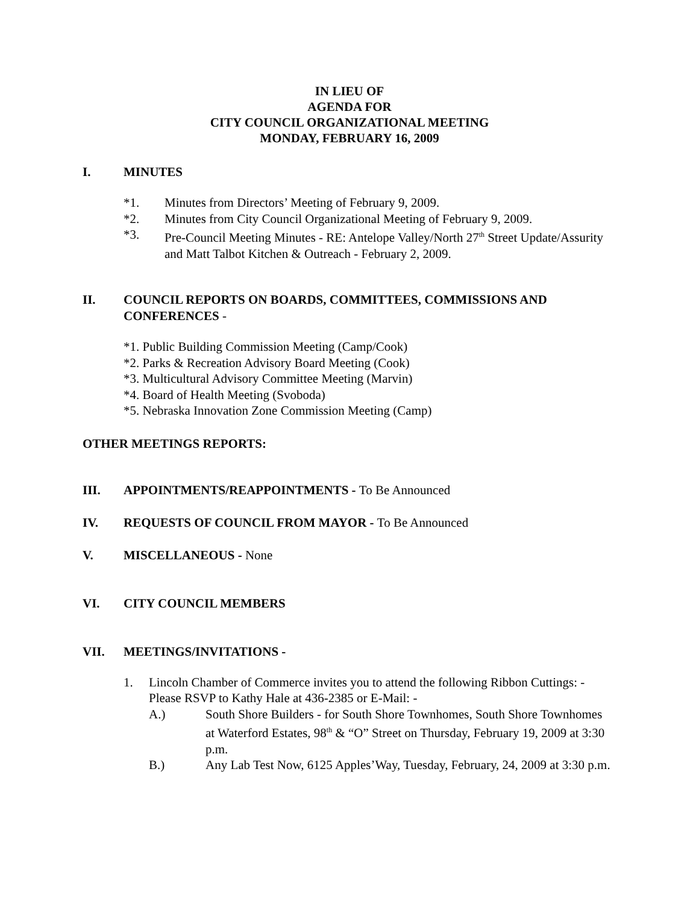IN LIEU OF
AGENDA FOR
CITY COUNCIL ORGANIZATIONAL MEETING
MONDAY, FEBRUARY 16, 2009
I. MINUTES
*1. Minutes from Directors’ Meeting of February 9, 2009.
*2. Minutes from City Council Organizational Meeting of February 9, 2009.
*3. Pre-Council Meeting Minutes - RE: Antelope Valley/North 27<sup>th</sup> Street Update/Assurity and Matt Talbot Kitchen & Outreach - February 2, 2009.
II. COUNCIL REPORTS ON BOARDS, COMMITTEES, COMMISSIONS AND CONFERENCES -
*1. Public Building Commission Meeting (Camp/Cook)
*2. Parks & Recreation Advisory Board Meeting (Cook)
*3. Multicultural Advisory Committee Meeting (Marvin)
*4. Board of Health Meeting (Svoboda)
*5. Nebraska Innovation Zone Commission Meeting (Camp)
OTHER MEETINGS REPORTS:
III. APPOINTMENTS/REAPPOINTMENTS - To Be Announced
IV. REQUESTS OF COUNCIL FROM MAYOR - To Be Announced
V. MISCELLANEOUS - None
VI. CITY COUNCIL MEMBERS
VII. MEETINGS/INVITATIONS -
1. Lincoln Chamber of Commerce invites you to attend the following Ribbon Cuttings: - Please RSVP to Kathy Hale at 436-2385 or E-Mail: -
A.) South Shore Builders - for South Shore Townhomes, South Shore Townhomes at Waterford Estates, 98<sup>th</sup> & “O” Street on Thursday, February 19, 2009 at 3:30 p.m.
B.) Any Lab Test Now, 6125 Apples’Way, Tuesday, February, 24, 2009 at 3:30 p.m.